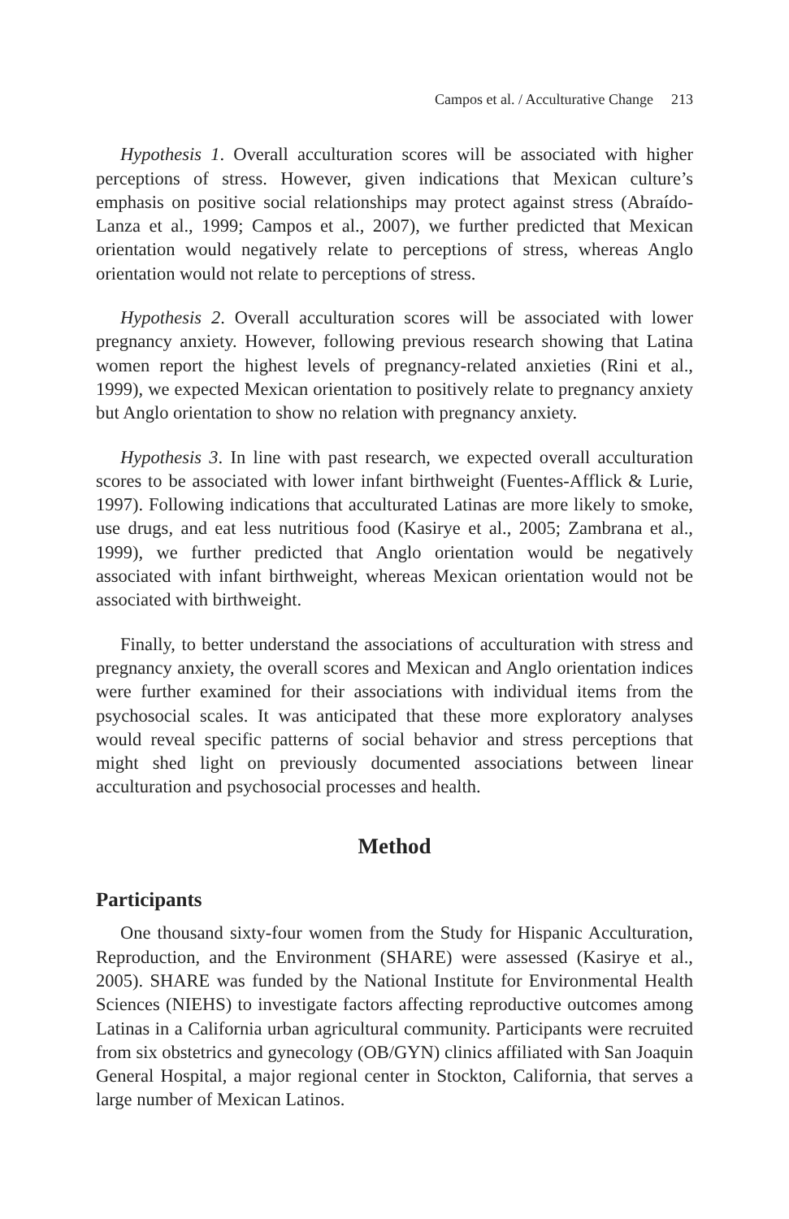Campos et al. / Acculturative Change 213
Hypothesis 1. Overall acculturation scores will be associated with higher perceptions of stress. However, given indications that Mexican culture’s emphasis on positive social relationships may protect against stress (Abraído-Lanza et al., 1999; Campos et al., 2007), we further predicted that Mexican orientation would negatively relate to perceptions of stress, whereas Anglo orientation would not relate to perceptions of stress.
Hypothesis 2. Overall acculturation scores will be associated with lower pregnancy anxiety. However, following previous research showing that Latina women report the highest levels of pregnancy-related anxieties (Rini et al., 1999), we expected Mexican orientation to positively relate to pregnancy anxiety but Anglo orientation to show no relation with pregnancy anxiety.
Hypothesis 3. In line with past research, we expected overall acculturation scores to be associated with lower infant birthweight (Fuentes-Afflick & Lurie, 1997). Following indications that acculturated Latinas are more likely to smoke, use drugs, and eat less nutritious food (Kasirye et al., 2005; Zambrana et al., 1999), we further predicted that Anglo orientation would be negatively associated with infant birthweight, whereas Mexican orientation would not be associated with birthweight.
Finally, to better understand the associations of acculturation with stress and pregnancy anxiety, the overall scores and Mexican and Anglo orientation indices were further examined for their associations with individual items from the psychosocial scales. It was anticipated that these more exploratory analyses would reveal specific patterns of social behavior and stress perceptions that might shed light on previously documented associations between linear acculturation and psychosocial processes and health.
Method
Participants
One thousand sixty-four women from the Study for Hispanic Acculturation, Reproduction, and the Environment (SHARE) were assessed (Kasirye et al., 2005). SHARE was funded by the National Institute for Environmental Health Sciences (NIEHS) to investigate factors affecting reproductive outcomes among Latinas in a California urban agricultural community. Participants were recruited from six obstetrics and gynecology (OB/GYN) clinics affiliated with San Joaquin General Hospital, a major regional center in Stockton, California, that serves a large number of Mexican Latinos.